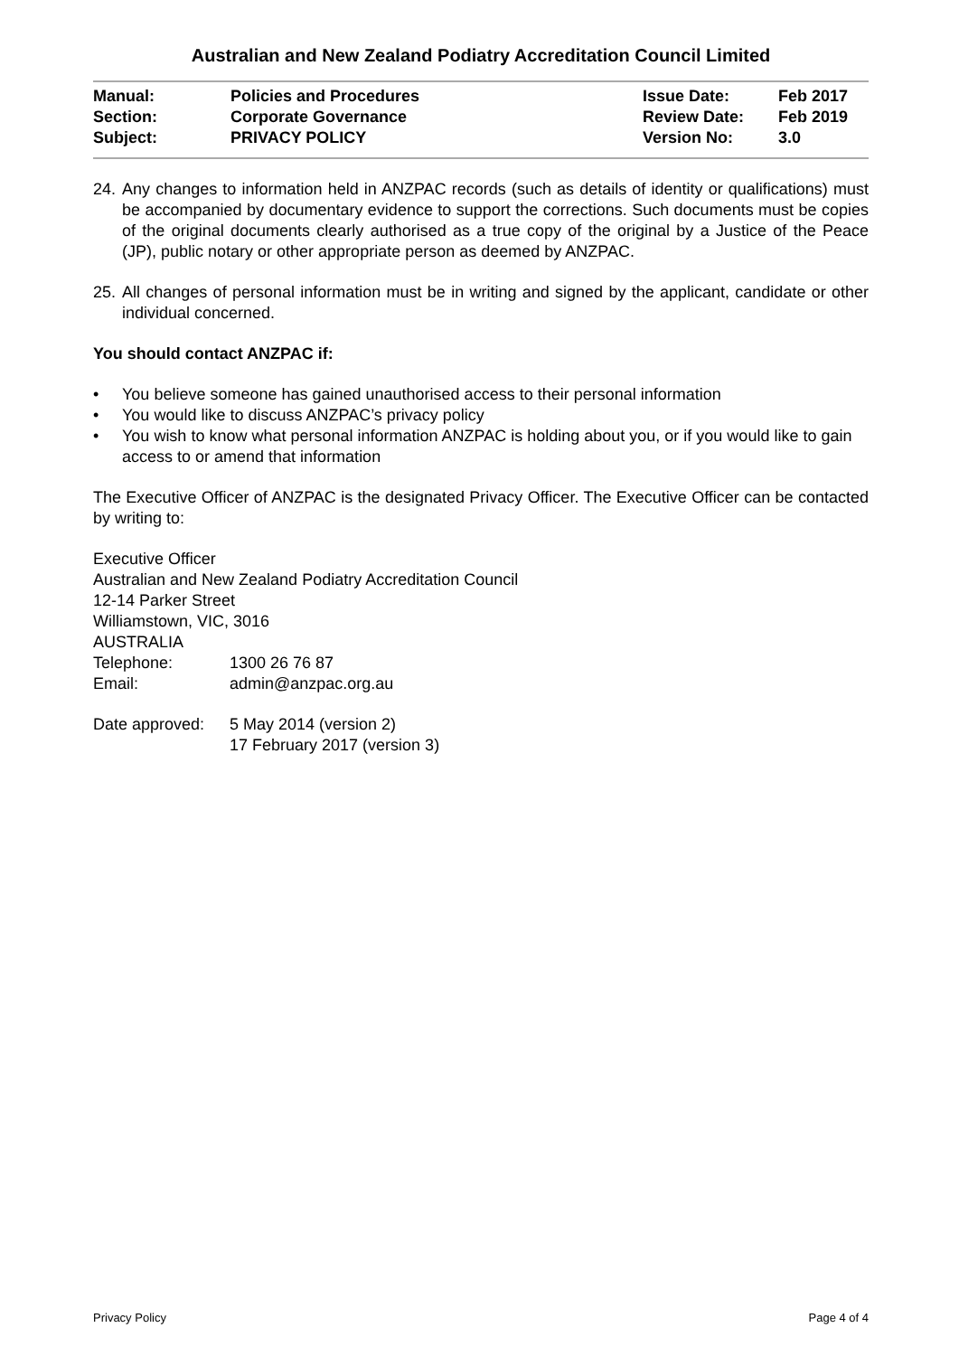Australian and New Zealand Podiatry Accreditation Council Limited
| Manual: | Policies and Procedures | Issue Date: | Feb 2017 |
| Section: | Corporate Governance | Review Date: | Feb 2019 |
| Subject: | PRIVACY POLICY | Version No: | 3.0 |
24.
Any changes to information held in ANZPAC records (such as details of identity or qualifications) must be accompanied by documentary evidence to support the corrections. Such documents must be copies of the original documents clearly authorised as a true copy of the original by a Justice of the Peace (JP), public notary or other appropriate person as deemed by ANZPAC.
25.
All changes of personal information must be in writing and signed by the applicant, candidate or other individual concerned.
You should contact ANZPAC if:
• You believe someone has gained unauthorised access to their personal information
• You would like to discuss ANZPAC’s privacy policy
• You wish to know what personal information ANZPAC is holding about you, or if you would like to gain access to or amend that information
The Executive Officer of ANZPAC is the designated Privacy Officer. The Executive Officer can be contacted by writing to:
Executive Officer
Australian and New Zealand Podiatry Accreditation Council
12-14 Parker Street
Williamstown, VIC, 3016
AUSTRALIA
| Telephone: | 1300 26 76 87 |
| Email: | admin@anzpac.org.au |
| Date approved: | 5 May 2014 (version 2) 17 February 2017 (version 3) |
Privacy Policy Page 4 of 4